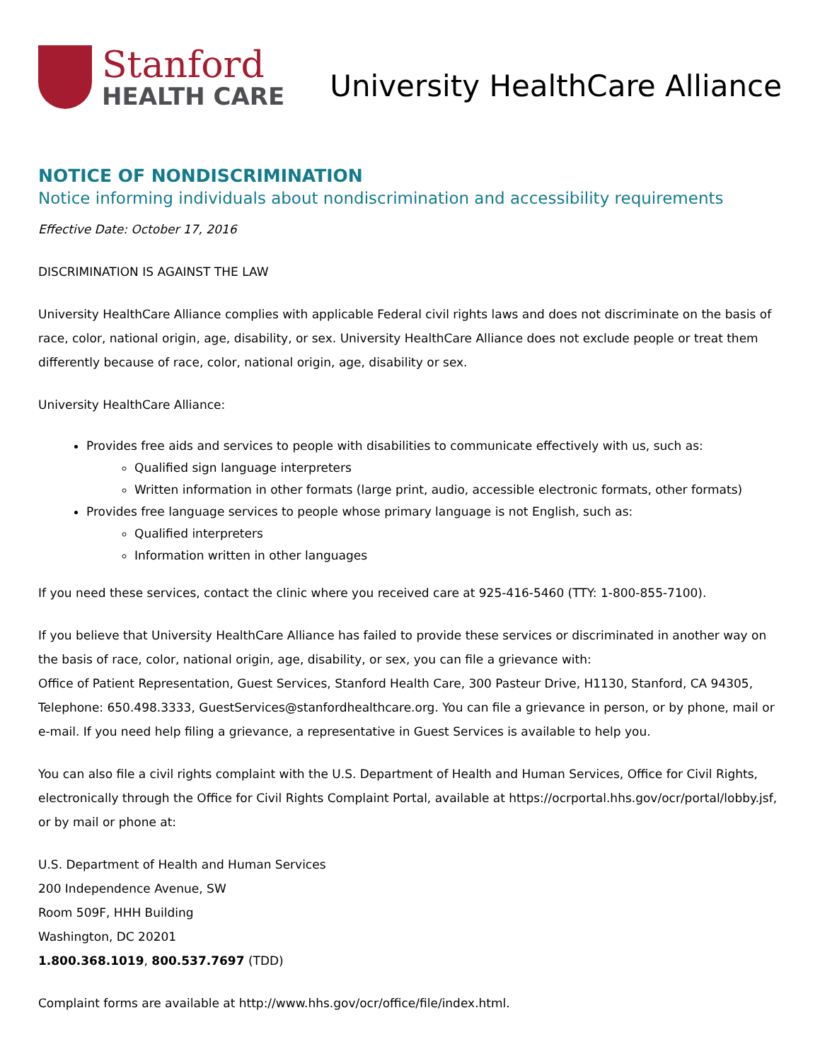Stanford
HEALTH CARE
University HealthCare Alliance
NOTICE OF NONDISCRIMINATION
Notice informing individuals about nondiscrimination and accessibility requirements
Effective Date: October 17, 2016
DISCRIMINATION IS AGAINST THE LAW
University HealthCare Alliance complies with applicable Federal civil rights laws and does not discriminate on the basis of race, color, national origin, age, disability, or sex. University HealthCare Alliance does not exclude people or treat them differently because of race, color, national origin, age, disability or sex.
University HealthCare Alliance:
Provides free aids and services to people with disabilities to communicate effectively with us, such as:
Qualified sign language interpreters
Written information in other formats (large print, audio, accessible electronic formats, other formats)
Provides free language services to people whose primary language is not English, such as:
Qualified interpreters
Information written in other languages
If you need these services, contact the clinic where you received care at 925-416-5460 (TTY: 1-800-855-7100).
If you believe that University HealthCare Alliance has failed to provide these services or discriminated in another way on the basis of race, color, national origin, age, disability, or sex, you can file a grievance with:
Office of Patient Representation, Guest Services, Stanford Health Care, 300 Pasteur Drive, H1130, Stanford, CA 94305, Telephone: 650.498.3333, GuestServices@stanfordhealthcare.org. You can file a grievance in person, or by phone, mail or e-mail. If you need help filing a grievance, a representative in Guest Services is available to help you.
You can also file a civil rights complaint with the U.S. Department of Health and Human Services, Office for Civil Rights, electronically through the Office for Civil Rights Complaint Portal, available at https://ocrportal.hhs.gov/ocr/portal/lobby.jsf, or by mail or phone at:
U.S. Department of Health and Human Services
200 Independence Avenue, SW
Room 509F, HHH Building
Washington, DC 20201
1.800.368.1019, 800.537.7697 (TDD)
Complaint forms are available at http://www.hhs.gov/ocr/office/file/index.html.